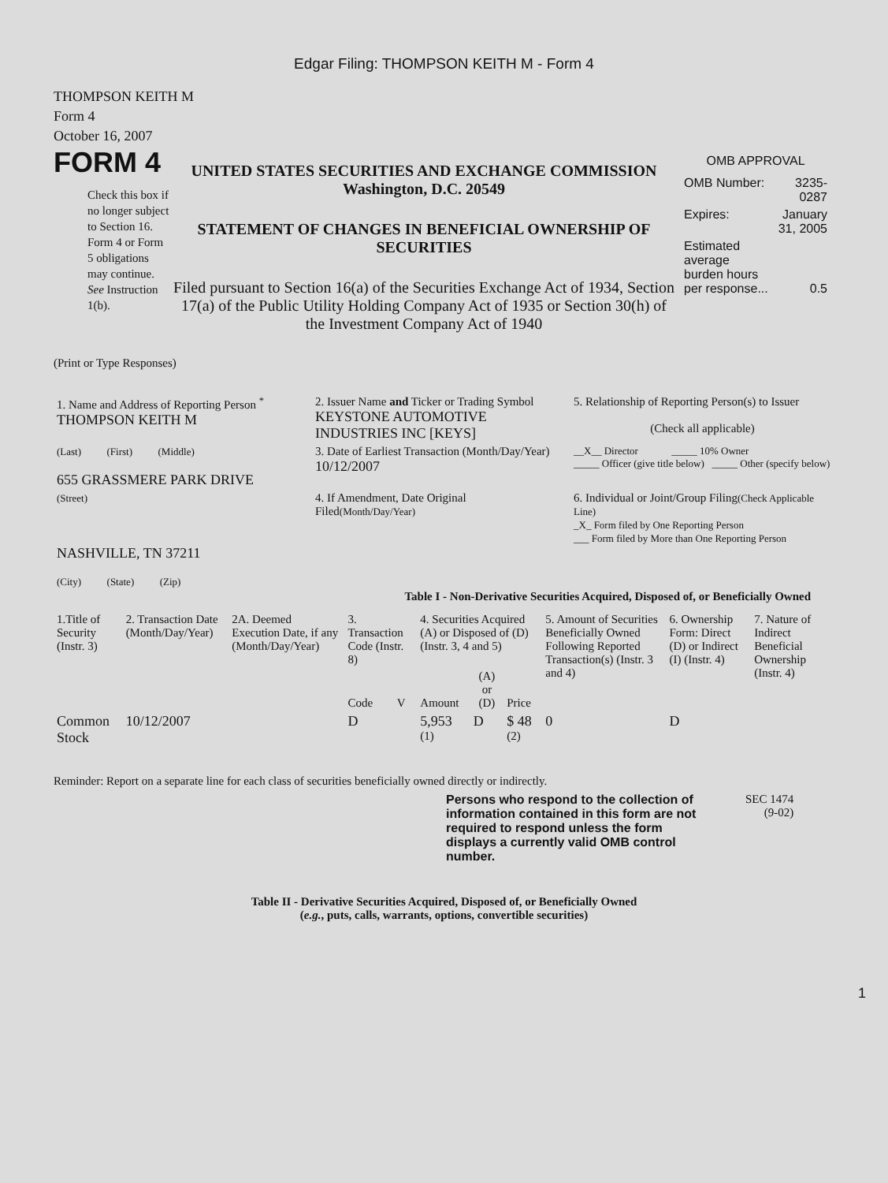Edgar Filing: THOMPSON KEITH M - Form 4
THOMPSON KEITH M
Form 4
October 16, 2007
FORM 4
Check this box if no longer subject to Section 16. Form 4 or Form 5 obligations may continue. See Instruction 1(b).
UNITED STATES SECURITIES AND EXCHANGE COMMISSION
Washington, D.C. 20549
STATEMENT OF CHANGES IN BENEFICIAL OWNERSHIP OF SECURITIES
Filed pursuant to Section 16(a) of the Securities Exchange Act of 1934, Section 17(a) of the Public Utility Holding Company Act of 1935 or Section 30(h) of the Investment Company Act of 1940
OMB APPROVAL
| OMB Number: | 3235-0287 |
| Expires: | January 31, 2005 |
| Estimated average burden hours per response... | 0.5 |
(Print or Type Responses)
| 1. Name and Address of Reporting Person <sup>*</sup> THOMPSON KEITH M | 2. Issuer Name and Ticker or Trading Symbol KEYSTONE AUTOMOTIVE INDUSTRIES INC [KEYS] | 5. Relationship of Reporting Person(s) to Issuer (Check all applicable) |
| (Last) (First) (Middle) 655 GRASSMERE PARK DRIVE | 3. Date of Earliest Transaction (Month/Day/Year) 10/12/2007 | __X__ Director _____ 10% Owner _____ Officer (give title below) _____ Other (specify below) |
| (Street) NASHVILLE, TN 37211 (City) (State) (Zip) | 4. If Amendment, Date Original Filed (Month/Day/Year) | 6. Individual or Joint/Group Filing (Check Applicable Line) _X_ Form filed by One Reporting Person ___ Form filed by More than One Reporting Person |
Table I - Non-Derivative Securities Acquired, Disposed of, or Beneficially Owned
| 1.Title of Security (Instr. 3) | 2. Transaction Date (Month/Day/Year) | 2A. Deemed Execution Date, if any (Month/Day/Year) | 3. Transaction Code (Instr. 8) | | 4. Securities Acquired (A) or Disposed of (D) (Instr. 3, 4 and 5) | | | 5. Amount of Securities Beneficially Owned Following Reported Transaction(s) (Instr. 3 and 4) | 6. Ownership Form: Direct (D) or Indirect (I) (Instr. 4) | 7. Nature of Indirect Beneficial Ownership (Instr. 4) |
| --- | --- | --- | --- | --- | --- | --- | --- | --- | --- | --- |
| | | | Code | V | Amount | (A) or (D) | Price | | | |
| Common Stock | 10/12/2007 | | D | | 5,953 <sup>(1)</sup> | D | $ 48 <sup>(2)</sup> | 0 | D | |
Reminder: Report on a separate line for each class of securities beneficially owned directly or indirectly.
Persons who respond to the collection of information contained in this form are not required to respond unless the form displays a currently valid OMB control number.
SEC 1474
(9-02)
Table II - Derivative Securities Acquired, Disposed of, or Beneficially Owned
(e.g., puts, calls, warrants, options, convertible securities)
1